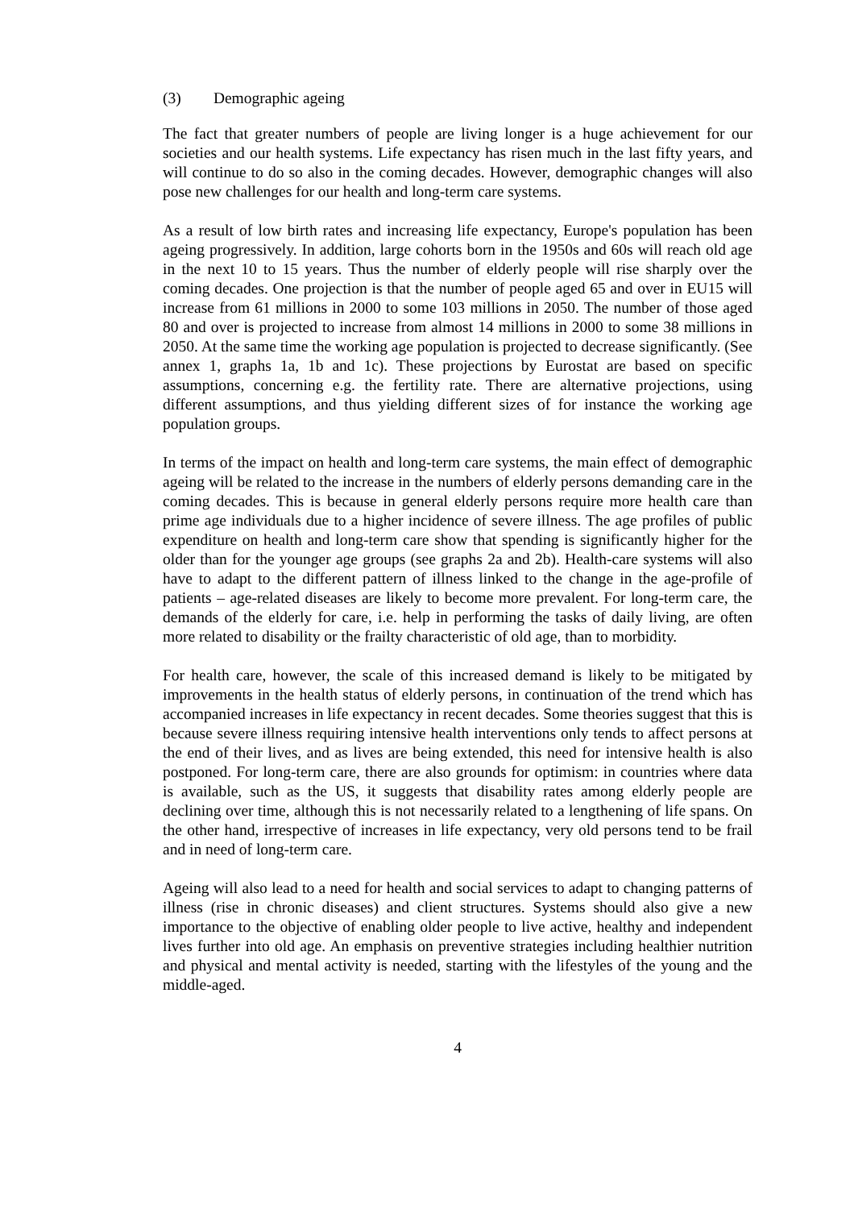(3) Demographic ageing
The fact that greater numbers of people are living longer is a huge achievement for our societies and our health systems. Life expectancy has risen much in the last fifty years, and will continue to do so also in the coming decades. However, demographic changes will also pose new challenges for our health and long-term care systems.
As a result of low birth rates and increasing life expectancy, Europe's population has been ageing progressively. In addition, large cohorts born in the 1950s and 60s will reach old age in the next 10 to 15 years. Thus the number of elderly people will rise sharply over the coming decades. One projection is that the number of people aged 65 and over in EU15 will increase from 61 millions in 2000 to some 103 millions in 2050. The number of those aged 80 and over is projected to increase from almost 14 millions in 2000 to some 38 millions in 2050. At the same time the working age population is projected to decrease significantly. (See annex 1, graphs 1a, 1b and 1c). These projections by Eurostat are based on specific assumptions, concerning e.g. the fertility rate. There are alternative projections, using different assumptions, and thus yielding different sizes of for instance the working age population groups.
In terms of the impact on health and long-term care systems, the main effect of demographic ageing will be related to the increase in the numbers of elderly persons demanding care in the coming decades. This is because in general elderly persons require more health care than prime age individuals due to a higher incidence of severe illness. The age profiles of public expenditure on health and long-term care show that spending is significantly higher for the older than for the younger age groups (see graphs 2a and 2b). Health-care systems will also have to adapt to the different pattern of illness linked to the change in the age-profile of patients – age-related diseases are likely to become more prevalent. For long-term care, the demands of the elderly for care, i.e. help in performing the tasks of daily living, are often more related to disability or the frailty characteristic of old age, than to morbidity.
For health care, however, the scale of this increased demand is likely to be mitigated by improvements in the health status of elderly persons, in continuation of the trend which has accompanied increases in life expectancy in recent decades. Some theories suggest that this is because severe illness requiring intensive health interventions only tends to affect persons at the end of their lives, and as lives are being extended, this need for intensive health is also postponed. For long-term care, there are also grounds for optimism: in countries where data is available, such as the US, it suggests that disability rates among elderly people are declining over time, although this is not necessarily related to a lengthening of life spans. On the other hand, irrespective of increases in life expectancy, very old persons tend to be frail and in need of long-term care.
Ageing will also lead to a need for health and social services to adapt to changing patterns of illness (rise in chronic diseases) and client structures. Systems should also give a new importance to the objective of enabling older people to live active, healthy and independent lives further into old age. An emphasis on preventive strategies including healthier nutrition and physical and mental activity is needed, starting with the lifestyles of the young and the middle-aged.
4